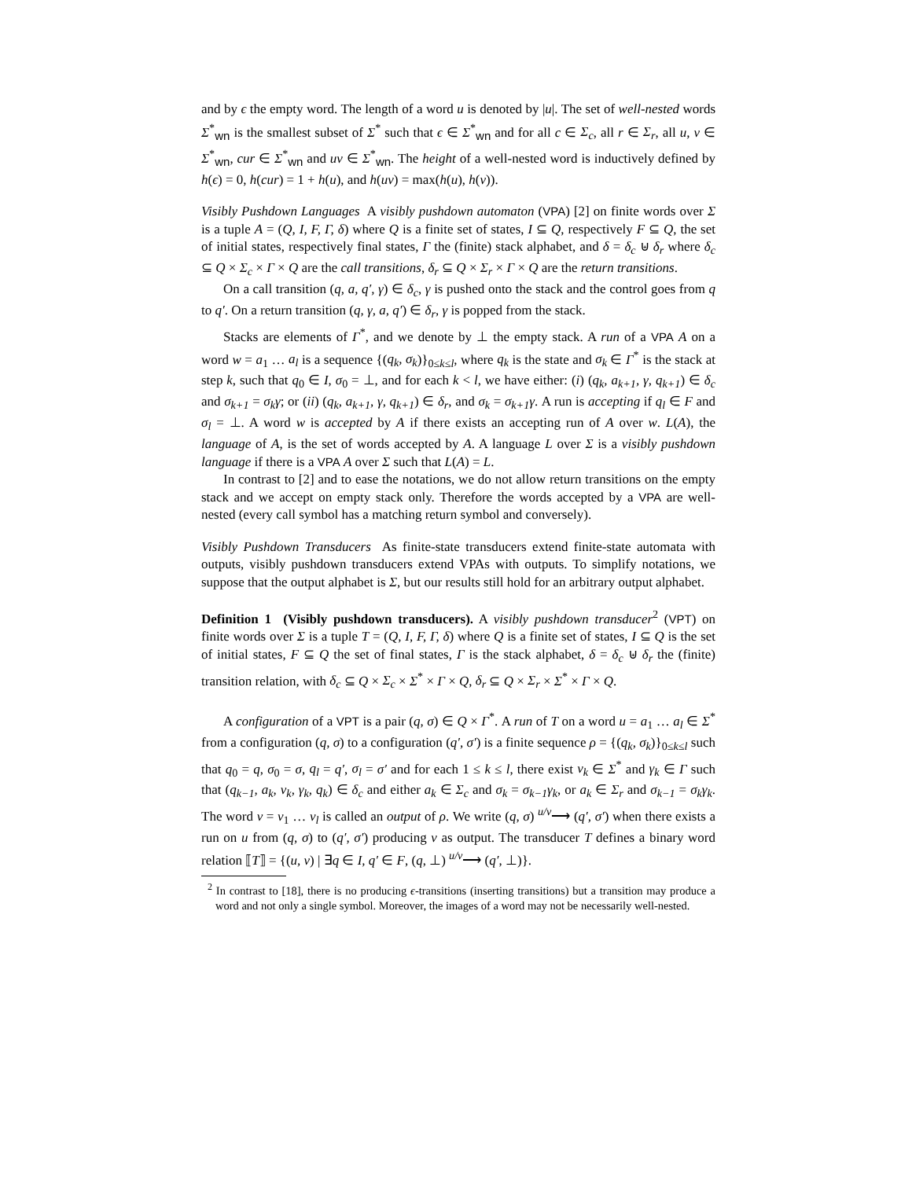and by ϵ the empty word. The length of a word u is denoted by |u|. The set of well-nested words Σ<sup>*</sup><sub>wn</sub> is the smallest subset of Σ<sup>*</sup> such that ϵ ∈ Σ<sup>*</sup><sub>wn</sub> and for all c ∈ Σ<sub>c</sub>, all r ∈ Σ<sub>r</sub>, all u, v ∈ Σ<sup>*</sup><sub>wn</sub>, cur ∈ Σ<sup>*</sup><sub>wn</sub> and uv ∈ Σ<sup>*</sup><sub>wn</sub>. The height of a well-nested word is inductively defined by h(ϵ) = 0, h(cur) = 1 + h(u), and h(uv) = max(h(u), h(v)).
Visibly Pushdown Languages A visibly pushdown automaton (VPA) [2] on finite words over Σ is a tuple A = (Q, I, F, Γ, δ) where Q is a finite set of states, I ⊆ Q, respectively F ⊆ Q, the set of initial states, respectively final states, Γ the (finite) stack alphabet, and δ = δ<sub>c</sub> ⊎ δ<sub>r</sub> where δ<sub>c</sub> ⊆ Q × Σ<sub>c</sub> × Γ × Q are the call transitions, δ<sub>r</sub> ⊆ Q × Σ<sub>r</sub> × Γ × Q are the return transitions.
On a call transition (q, a, q′, γ) ∈ δ<sub>c</sub>, γ is pushed onto the stack and the control goes from q to q′. On a return transition (q, γ, a, q′) ∈ δ<sub>r</sub>, γ is popped from the stack.
Stacks are elements of Γ<sup>*</sup>, and we denote by ⊥ the empty stack. A run of a VPA A on a word w = a<sub>1</sub> … a<sub>l</sub> is a sequence {(q<sub>k</sub>, σ<sub>k</sub>)}<sub>0≤k≤l</sub>, where q<sub>k</sub> is the state and σ<sub>k</sub> ∈ Γ<sup>*</sup> is the stack at step k, such that q<sub>0</sub> ∈ I, σ<sub>0</sub> = ⊥, and for each k < l, we have either: (i) (q<sub>k</sub>, a<sub>k+1</sub>, γ, q<sub>k+1</sub>) ∈ δ<sub>c</sub> and σ<sub>k+1</sub> = σ<sub>k</sub>γ; or (ii) (q<sub>k</sub>, a<sub>k+1</sub>, γ, q<sub>k+1</sub>) ∈ δ<sub>r</sub>, and σ<sub>k</sub> = σ<sub>k+1</sub>γ. A run is accepting if q<sub>l</sub> ∈ F and σ<sub>l</sub> = ⊥. A word w is accepted by A if there exists an accepting run of A over w. L(A), the language of A, is the set of words accepted by A. A language L over Σ is a visibly pushdown language if there is a VPA A over Σ such that L(A) = L.
In contrast to [2] and to ease the notations, we do not allow return transitions on the empty stack and we accept on empty stack only. Therefore the words accepted by a VPA are well-nested (every call symbol has a matching return symbol and conversely).
Visibly Pushdown Transducers As finite-state transducers extend finite-state automata with outputs, visibly pushdown transducers extend VPAs with outputs. To simplify notations, we suppose that the output alphabet is Σ, but our results still hold for an arbitrary output alphabet.
Definition 1 (Visibly pushdown transducers). A visibly pushdown transducer<sup>2</sup> (VPT) on finite words over Σ is a tuple T = (Q, I, F, Γ, δ) where Q is a finite set of states, I ⊆ Q is the set of initial states, F ⊆ Q the set of final states, Γ is the stack alphabet, δ = δ<sub>c</sub> ⊎ δ<sub>r</sub> the (finite) transition relation, with δ<sub>c</sub> ⊆ Q × Σ<sub>c</sub> × Σ<sup>*</sup> × Γ × Q, δ<sub>r</sub> ⊆ Q × Σ<sub>r</sub> × Σ<sup>*</sup> × Γ × Q.
A configuration of a VPT is a pair (q, σ) ∈ Q × Γ<sup>*</sup>. A run of T on a word u = a<sub>1</sub> … a<sub>l</sub> ∈ Σ<sup>*</sup> from a configuration (q, σ) to a configuration (q′, σ′) is a finite sequence ρ = {(q<sub>k</sub>, σ<sub>k</sub>)}<sub>0≤k≤l</sub> such that q<sub>0</sub> = q, σ<sub>0</sub> = σ, q<sub>l</sub> = q′, σ<sub>l</sub> = σ′ and for each 1 ≤ k ≤ l, there exist v<sub>k</sub> ∈ Σ<sup>*</sup> and γ<sub>k</sub> ∈ Γ such that (q<sub>k−1</sub>, a<sub>k</sub>, v<sub>k</sub>, γ<sub>k</sub>, q<sub>k</sub>) ∈ δ<sub>c</sub> and either a<sub>k</sub> ∈ Σ<sub>c</sub> and σ<sub>k</sub> = σ<sub>k−1</sub>γ<sub>k</sub>, or a<sub>k</sub> ∈ Σ<sub>r</sub> and σ<sub>k−1</sub> = σ<sub>k</sub>γ<sub>k</sub>. The word v = v<sub>1</sub> … v<sub>l</sub> is called an output of ρ. We write (q, σ) <sup>u/v</sup>⟶ (q′, σ′) when there exists a run on u from (q, σ) to (q′, σ′) producing v as output. The transducer T defines a binary word relation ⟦T⟧ = {(u, v) | ∃q ∈ I, q′ ∈ F, (q, ⊥) <sup>u/v</sup>⟶ (q′, ⊥)}.
<sup>2</sup> In contrast to [18], there is no producing ϵ-transitions (inserting transitions) but a transition may produce a word and not only a single symbol. Moreover, the images of a word may not be necessarily well-nested.